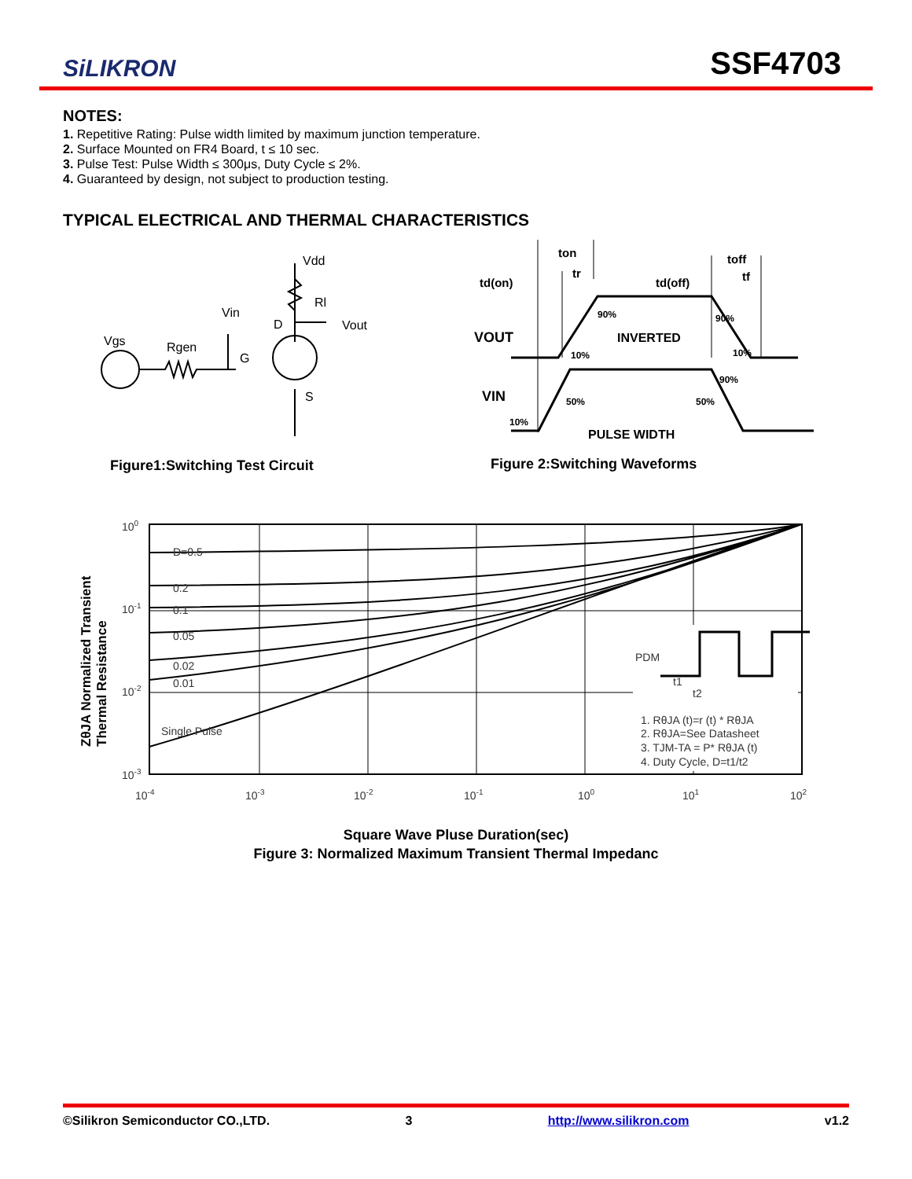SiLIKRON SSF4703
NOTES:
1. Repetitive Rating: Pulse width limited by maximum junction temperature.
2. Surface Mounted on FR4 Board, t ≤ 10 sec.
3. Pulse Test: Pulse Width ≤ 300μs, Duty Cycle ≤ 2%.
4. Guaranteed by design, not subject to production testing.
TYPICAL ELECTRICAL AND THERMAL CHARACTERISTICS
Vdd
Rl
Vin
Vout
D
G
S
Vgs
Rgen
Figure1:Switching Test Circuit
td(on)
ton
tr
td(off)
toff
tf
VOUT
INVERTED
VIN
PULSE WIDTH
90%
90%
10%
10%
90%
50%
50%
10%
Figure 2:Switching Waveforms
ZθJA Normalized Transient Thermal Resistance
100
10-1
10-2
10-3
D=0.5
0.2
0.1
0.05
0.02
0.01
Single Pulse
10-4
10-3
10-2
10-1
100
101
102
PDM
t1
t2
1. RθJA (t)=r (t) * RθJA
2. RθJA=See Datasheet
3. TJM-TA = P* RθJA (t)
4. Duty Cycle, D=t1/t2
Square Wave Pluse Duration(sec)
Figure 3: Normalized Maximum Transient Thermal Impedanc
©Silikron Semiconductor CO.,LTD. 3 http://www.silikron.com v1.2